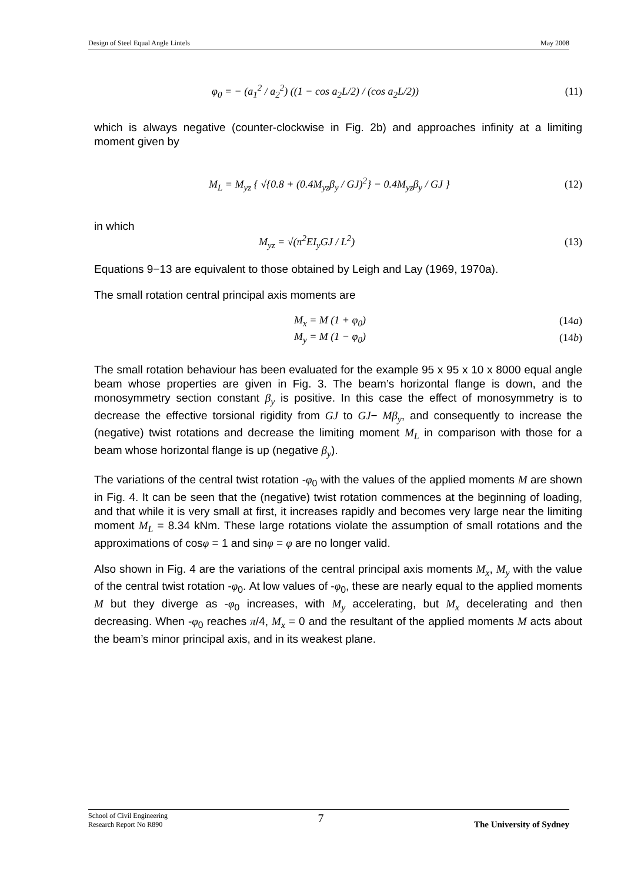Design of Steel Equal Angle Lintels May 2008
φ<sub>0</sub> = − (a<sub>1</sub><sup>2</sup> / a<sub>2</sub><sup>2</sup>) ((1 − cos a<sub>2</sub>L/2) / (cos a<sub>2</sub>L/2)) (11)
which is always negative (counter-clockwise in Fig. 2b) and approaches infinity at a limiting moment given by
M<sub>L</sub> = M<sub>yz</sub> { √{0.8 + (0.4M<sub>yz</sub>β<sub>y</sub> / GJ)<sup>2</sup>} − 0.4M<sub>yz</sub>β<sub>y</sub> / GJ } (12)
in which
M<sub>yz</sub> = √(π<sup>2</sup>EI<sub>y</sub>GJ / L<sup>2</sup>) (13)
Equations 9−13 are equivalent to those obtained by Leigh and Lay (1969, 1970a).
The small rotation central principal axis moments are
M<sub>x</sub> = M (1 + φ<sub>0</sub>) (14a)
M<sub>y</sub> = M (1 − φ<sub>0</sub>) (14b)
The small rotation behaviour has been evaluated for the example 95 x 95 x 10 x 8000 equal angle beam whose properties are given in Fig. 3. The beam’s horizontal flange is down, and the monosymmetry section constant β<sub>y</sub> is positive. In this case the effect of monosymmetry is to decrease the effective torsional rigidity from GJ to GJ− Mβ<sub>y</sub>, and consequently to increase the (negative) twist rotations and decrease the limiting moment M<sub>L</sub> in comparison with those for a beam whose horizontal flange is up (negative β<sub>y</sub>).
The variations of the central twist rotation -φ<sub>0</sub> with the values of the applied moments M are shown in Fig. 4. It can be seen that the (negative) twist rotation commences at the beginning of loading, and that while it is very small at first, it increases rapidly and becomes very large near the limiting moment M<sub>L</sub> = 8.34 kNm. These large rotations violate the assumption of small rotations and the approximations of cosφ = 1 and sinφ = φ are no longer valid.
Also shown in Fig. 4 are the variations of the central principal axis moments M<sub>x</sub>, M<sub>y</sub> with the value of the central twist rotation -φ<sub>0</sub>. At low values of -φ<sub>0</sub>, these are nearly equal to the applied moments M but they diverge as -φ<sub>0</sub> increases, with M<sub>y</sub> accelerating, but M<sub>x</sub> decelerating and then decreasing. When -φ<sub>0</sub> reaches π/4, M<sub>x</sub> = 0 and the resultant of the applied moments M acts about the beam’s minor principal axis, and in its weakest plane.
School of Civil Engineering
Research Report No R890 7 The University of Sydney